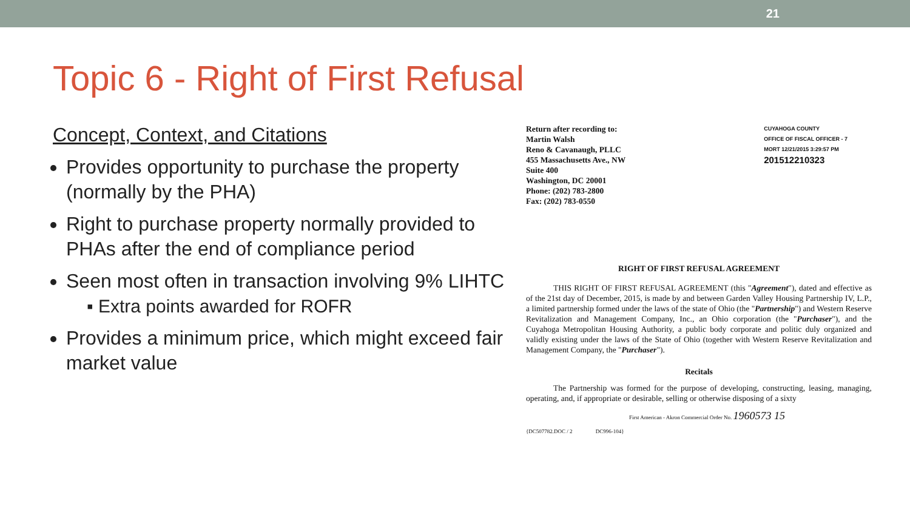21
Topic 6 - Right of First Refusal
Concept, Context, and Citations
Provides opportunity to purchase the property (normally by the PHA)
Right to purchase property normally provided to PHAs after the end of compliance period
Seen most often in transaction involving 9% LIHTC
▪ Extra points awarded for ROFR
Provides a minimum price, which might exceed fair market value
Return after recording to:
Martin Walsh
Reno & Cavanaugh, PLLC
455 Massachusetts Ave., NW
Suite 400
Washington, DC 20001
Phone: (202) 783-2800
Fax: (202) 783-0550
CUYAHOGA COUNTY
OFFICE OF FISCAL OFFICER - 7
MORT 12/21/2015 3:29:57 PM
201512210323
RIGHT OF FIRST REFUSAL AGREEMENT
THIS RIGHT OF FIRST REFUSAL AGREEMENT (this "Agreement"), dated and effective as of the 21st day of December, 2015, is made by and between Garden Valley Housing Partnership IV, L.P., a limited partnership formed under the laws of the state of Ohio (the "Partnership") and Western Reserve Revitalization and Management Company, Inc., an Ohio corporation (the "Purchaser"), and the Cuyahoga Metropolitan Housing Authority, a public body corporate and politic duly organized and validly existing under the laws of the State of Ohio (together with Western Reserve Revitalization and Management Company, the "Purchaser").
Recitals
The Partnership was formed for the purpose of developing, constructing, leasing, managing, operating, and, if appropriate or desirable, selling or otherwise disposing of a sixty
First American - Akron Commercial Order No. 1960573 15
{DC507782.DOC / 2 DC996-104}